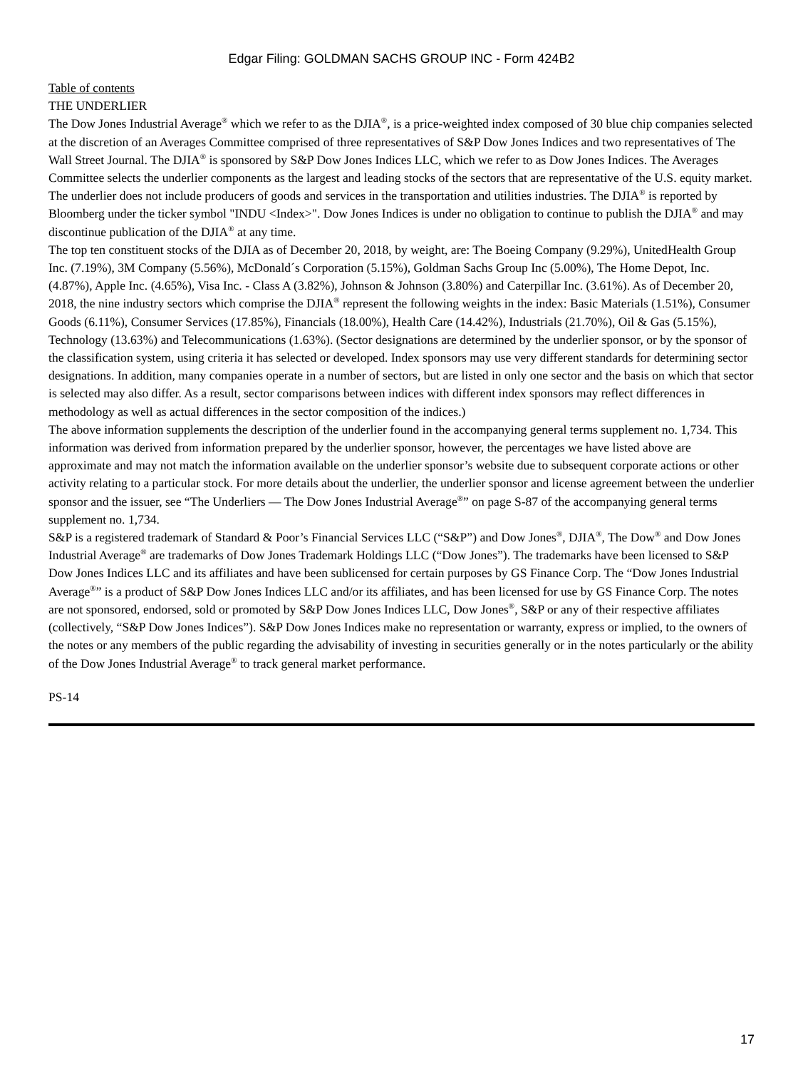Edgar Filing: GOLDMAN SACHS GROUP INC - Form 424B2
Table of contents
THE UNDERLIER
The Dow Jones Industrial Average<sup>®</sup> which we refer to as the DJIA<sup>®</sup>, is a price-weighted index composed of 30 blue chip companies selected at the discretion of an Averages Committee comprised of three representatives of S&P Dow Jones Indices and two representatives of The Wall Street Journal. The DJIA<sup>®</sup> is sponsored by S&P Dow Jones Indices LLC, which we refer to as Dow Jones Indices. The Averages Committee selects the underlier components as the largest and leading stocks of the sectors that are representative of the U.S. equity market. The underlier does not include producers of goods and services in the transportation and utilities industries. The DJIA<sup>®</sup> is reported by Bloomberg under the ticker symbol "INDU <Index>". Dow Jones Indices is under no obligation to continue to publish the DJIA<sup>®</sup> and may discontinue publication of the DJIA<sup>®</sup> at any time.
The top ten constituent stocks of the DJIA as of December 20, 2018, by weight, are: The Boeing Company (9.29%), UnitedHealth Group Inc. (7.19%), 3M Company (5.56%), McDonald´s Corporation (5.15%), Goldman Sachs Group Inc (5.00%), The Home Depot, Inc. (4.87%), Apple Inc. (4.65%), Visa Inc. - Class A (3.82%), Johnson & Johnson (3.80%) and Caterpillar Inc. (3.61%). As of December 20, 2018, the nine industry sectors which comprise the DJIA<sup>®</sup> represent the following weights in the index: Basic Materials (1.51%), Consumer Goods (6.11%), Consumer Services (17.85%), Financials (18.00%), Health Care (14.42%), Industrials (21.70%), Oil & Gas (5.15%), Technology (13.63%) and Telecommunications (1.63%). (Sector designations are determined by the underlier sponsor, or by the sponsor of the classification system, using criteria it has selected or developed. Index sponsors may use very different standards for determining sector designations. In addition, many companies operate in a number of sectors, but are listed in only one sector and the basis on which that sector is selected may also differ. As a result, sector comparisons between indices with different index sponsors may reflect differences in methodology as well as actual differences in the sector composition of the indices.)
The above information supplements the description of the underlier found in the accompanying general terms supplement no. 1,734. This information was derived from information prepared by the underlier sponsor, however, the percentages we have listed above are approximate and may not match the information available on the underlier sponsor’s website due to subsequent corporate actions or other activity relating to a particular stock. For more details about the underlier, the underlier sponsor and license agreement between the underlier sponsor and the issuer, see “The Underliers — The Dow Jones Industrial Average<sup>®</sup>” on page S-87 of the accompanying general terms supplement no. 1,734.
S&P is a registered trademark of Standard & Poor’s Financial Services LLC (“S&P”) and Dow Jones<sup>®</sup>, DJIA<sup>®</sup>, The Dow<sup>®</sup> and Dow Jones Industrial Average<sup>®</sup> are trademarks of Dow Jones Trademark Holdings LLC (“Dow Jones”). The trademarks have been licensed to S&P Dow Jones Indices LLC and its affiliates and have been sublicensed for certain purposes by GS Finance Corp. The “Dow Jones Industrial Average<sup>®</sup>” is a product of S&P Dow Jones Indices LLC and/or its affiliates, and has been licensed for use by GS Finance Corp. The notes are not sponsored, endorsed, sold or promoted by S&P Dow Jones Indices LLC, Dow Jones<sup>®</sup>, S&P or any of their respective affiliates (collectively, “S&P Dow Jones Indices”). S&P Dow Jones Indices make no representation or warranty, express or implied, to the owners of the notes or any members of the public regarding the advisability of investing in securities generally or in the notes particularly or the ability of the Dow Jones Industrial Average<sup>®</sup> to track general market performance.
PS-14
17